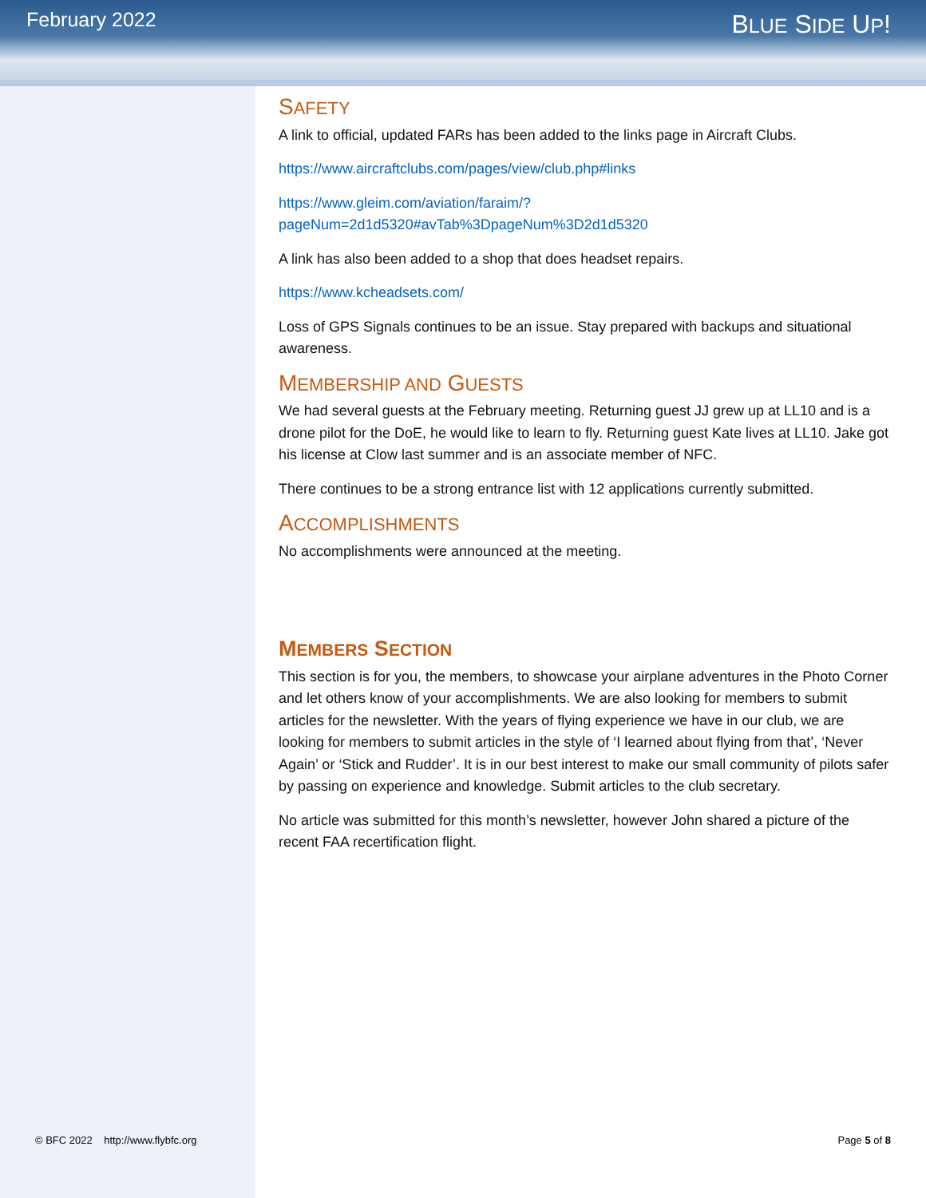February 2022
BLUE SIDE UP!
SAFETY
A link to official, updated FARs has been added to the links page in Aircraft Clubs.
https://www.aircraftclubs.com/pages/view/club.php#links
https://www.gleim.com/aviation/faraim/?pageNum=2d1d5320#avTab%3DpageNum%3D2d1d5320
A link has also been added to a shop that does headset repairs.
https://www.kcheadsets.com/
Loss of GPS Signals continues to be an issue. Stay prepared with backups and situational awareness.
MEMBERSHIP AND GUESTS
We had several guests at the February meeting. Returning guest JJ grew up at LL10 and is a drone pilot for the DoE, he would like to learn to fly. Returning guest Kate lives at LL10. Jake got his license at Clow last summer and is an associate member of NFC.
There continues to be a strong entrance list with 12 applications currently submitted.
ACCOMPLISHMENTS
No accomplishments were announced at the meeting.
MEMBERS SECTION
This section is for you, the members, to showcase your airplane adventures in the Photo Corner and let others know of your accomplishments. We are also looking for members to submit articles for the newsletter. With the years of flying experience we have in our club, we are looking for members to submit articles in the style of ‘I learned about flying from that’, ‘Never Again’ or ‘Stick and Rudder’. It is in our best interest to make our small community of pilots safer by passing on experience and knowledge. Submit articles to the club secretary.
No article was submitted for this month’s newsletter, however John shared a picture of the recent FAA recertification flight.
© BFC 2022 http://www.flybfc.org Page 5 of 8